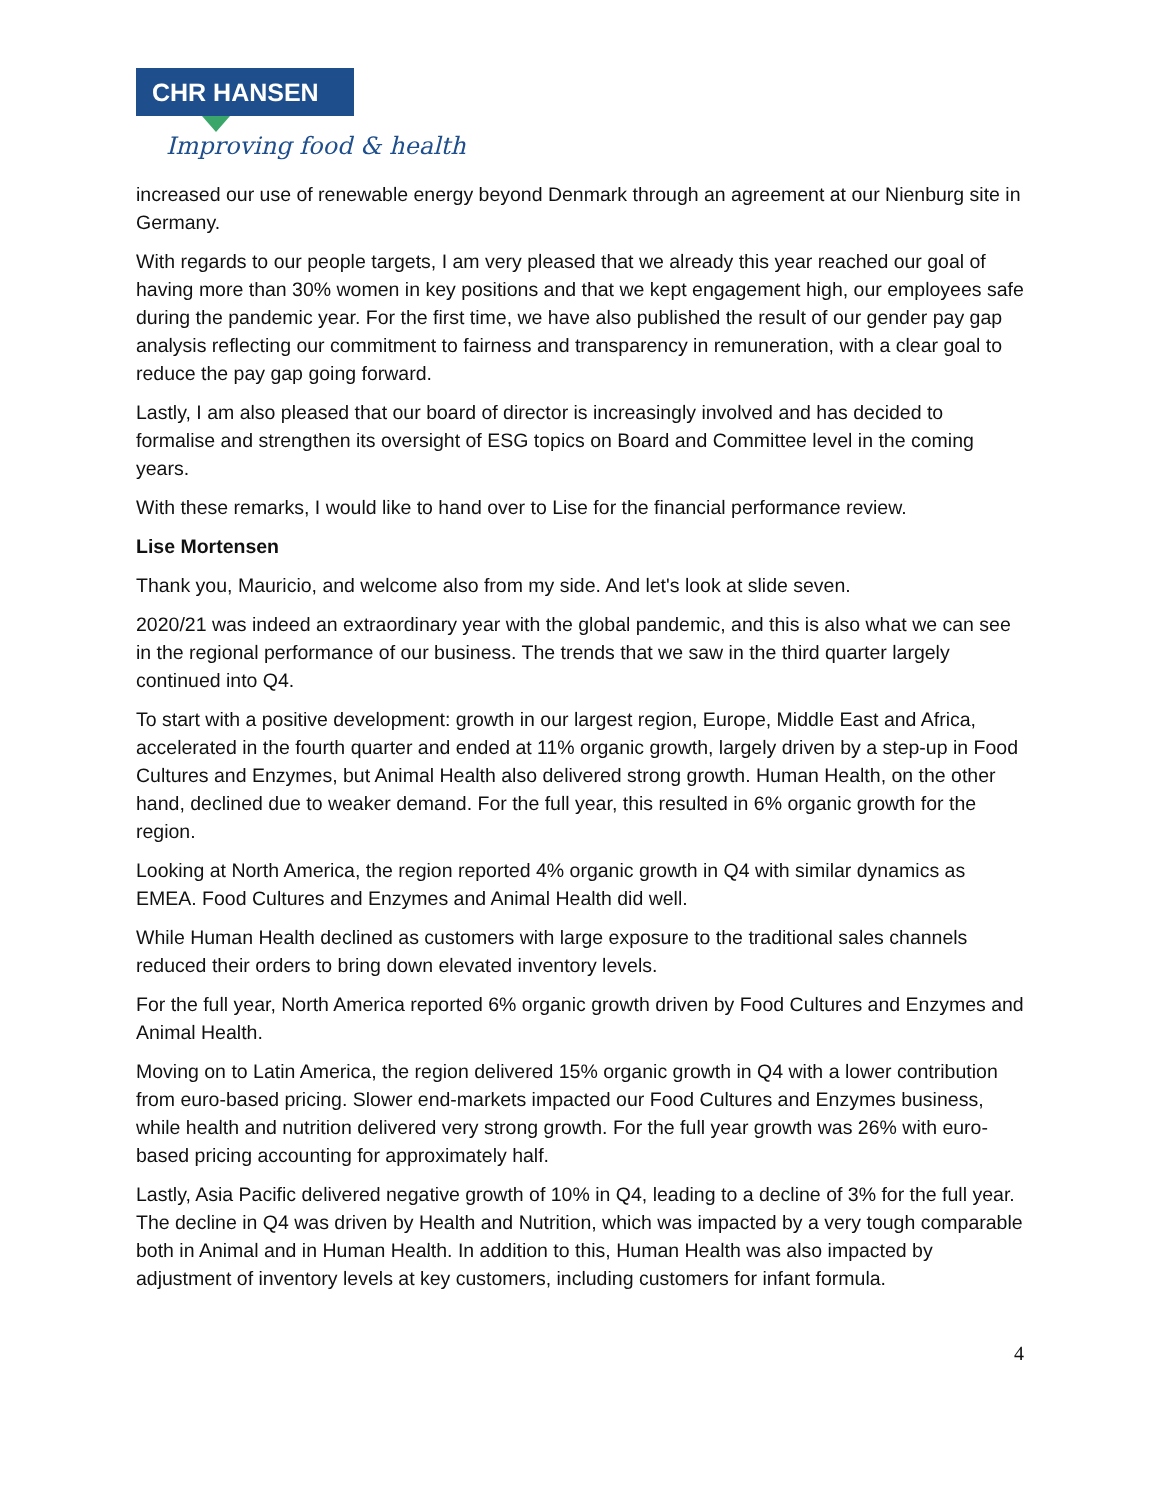CHR HANSEN
Improving food & health
increased our use of renewable energy beyond Denmark through an agreement at our Nienburg site in Germany.
With regards to our people targets, I am very pleased that we already this year reached our goal of having more than 30% women in key positions and that we kept engagement high, our employees safe during the pandemic year. For the first time, we have also published the result of our gender pay gap analysis reflecting our commitment to fairness and transparency in remuneration, with a clear goal to reduce the pay gap going forward.
Lastly, I am also pleased that our board of director is increasingly involved and has decided to formalise and strengthen its oversight of ESG topics on Board and Committee level in the coming years.
With these remarks, I would like to hand over to Lise for the financial performance review.
Lise Mortensen
Thank you, Mauricio, and welcome also from my side. And let's look at slide seven.
2020/21 was indeed an extraordinary year with the global pandemic, and this is also what we can see in the regional performance of our business. The trends that we saw in the third quarter largely continued into Q4.
To start with a positive development: growth in our largest region, Europe, Middle East and Africa, accelerated in the fourth quarter and ended at 11% organic growth, largely driven by a step-up in Food Cultures and Enzymes, but Animal Health also delivered strong growth. Human Health, on the other hand, declined due to weaker demand. For the full year, this resulted in 6% organic growth for the region.
Looking at North America, the region reported 4% organic growth in Q4 with similar dynamics as EMEA. Food Cultures and Enzymes and Animal Health did well.
While Human Health declined as customers with large exposure to the traditional sales channels reduced their orders to bring down elevated inventory levels.
For the full year, North America reported 6% organic growth driven by Food Cultures and Enzymes and Animal Health.
Moving on to Latin America, the region delivered 15% organic growth in Q4 with a lower contribution from euro-based pricing. Slower end-markets impacted our Food Cultures and Enzymes business, while health and nutrition delivered very strong growth. For the full year growth was 26% with euro-based pricing accounting for approximately half.
Lastly, Asia Pacific delivered negative growth of 10% in Q4, leading to a decline of 3% for the full year. The decline in Q4 was driven by Health and Nutrition, which was impacted by a very tough comparable both in Animal and in Human Health. In addition to this, Human Health was also impacted by adjustment of inventory levels at key customers, including customers for infant formula.
4